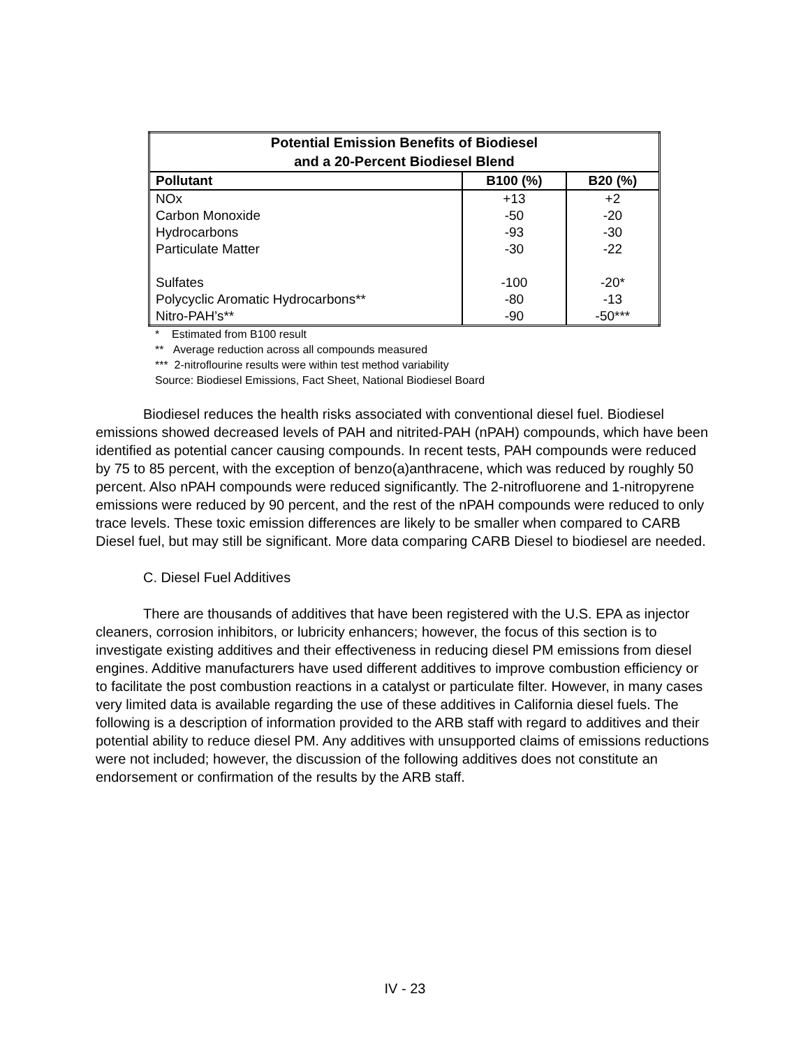| Potential Emission Benefits of Biodiesel and a 20-Percent Biodiesel Blend | | |
| Pollutant | B100 (%) | B20 (%) |
| NOx | +13 | +2 |
| Carbon Monoxide | -50 | -20 |
| Hydrocarbons | -93 | -30 |
| Particulate Matter | -30 | -22 |
| Sulfates | -100 | -20* |
| Polycyclic Aromatic Hydrocarbons** | -80 | -13 |
| Nitro-PAH’s** | -90 | -50*** |
* Estimated from B100 result
** Average reduction across all compounds measured
*** 2-nitroflourine results were within test method variability
Source: Biodiesel Emissions, Fact Sheet, National Biodiesel Board
Biodiesel reduces the health risks associated with conventional diesel fuel. Biodiesel emissions showed decreased levels of PAH and nitrited-PAH (nPAH) compounds, which have been identified as potential cancer causing compounds. In recent tests, PAH compounds were reduced by 75 to 85 percent, with the exception of benzo(a)anthracene, which was reduced by roughly 50 percent. Also nPAH compounds were reduced significantly. The 2-nitrofluorene and 1-nitropyrene emissions were reduced by 90 percent, and the rest of the nPAH compounds were reduced to only trace levels. These toxic emission differences are likely to be smaller when compared to CARB Diesel fuel, but may still be significant. More data comparing CARB Diesel to biodiesel are needed.
C. Diesel Fuel Additives
There are thousands of additives that have been registered with the U.S. EPA as injector cleaners, corrosion inhibitors, or lubricity enhancers; however, the focus of this section is to investigate existing additives and their effectiveness in reducing diesel PM emissions from diesel engines. Additive manufacturers have used different additives to improve combustion efficiency or to facilitate the post combustion reactions in a catalyst or particulate filter. However, in many cases very limited data is available regarding the use of these additives in California diesel fuels. The following is a description of information provided to the ARB staff with regard to additives and their potential ability to reduce diesel PM. Any additives with unsupported claims of emissions reductions were not included; however, the discussion of the following additives does not constitute an endorsement or confirmation of the results by the ARB staff.
IV - 23